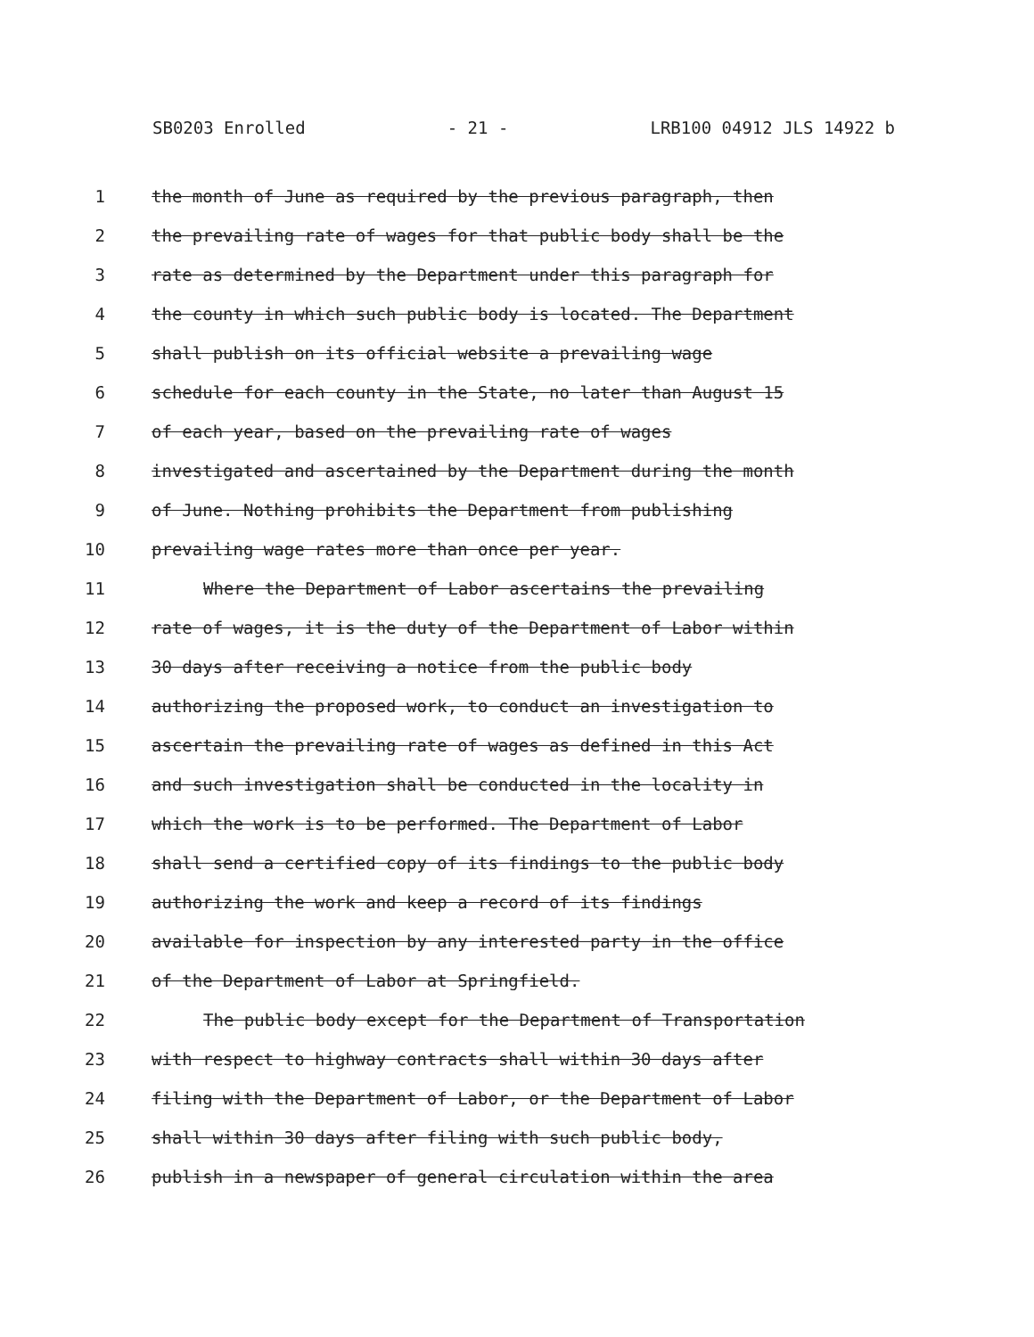SB0203 Enrolled - 21 - LRB100 04912 JLS 14922 b
1 the month of June as required by the previous paragraph, then
2 the prevailing rate of wages for that public body shall be the
3 rate as determined by the Department under this paragraph for
4 the county in which such public body is located. The Department
5 shall publish on its official website a prevailing wage
6 schedule for each county in the State, no later than August 15
7 of each year, based on the prevailing rate of wages
8 investigated and ascertained by the Department during the month
9 of June. Nothing prohibits the Department from publishing
10 prevailing wage rates more than once per year.
11 Where the Department of Labor ascertains the prevailing
12 rate of wages, it is the duty of the Department of Labor within
13 30 days after receiving a notice from the public body
14 authorizing the proposed work, to conduct an investigation to
15 ascertain the prevailing rate of wages as defined in this Act
16 and such investigation shall be conducted in the locality in
17 which the work is to be performed. The Department of Labor
18 shall send a certified copy of its findings to the public body
19 authorizing the work and keep a record of its findings
20 available for inspection by any interested party in the office
21 of the Department of Labor at Springfield.
22 The public body except for the Department of Transportation
23 with respect to highway contracts shall within 30 days after
24 filing with the Department of Labor, or the Department of Labor
25 shall within 30 days after filing with such public body,
26 publish in a newspaper of general circulation within the area